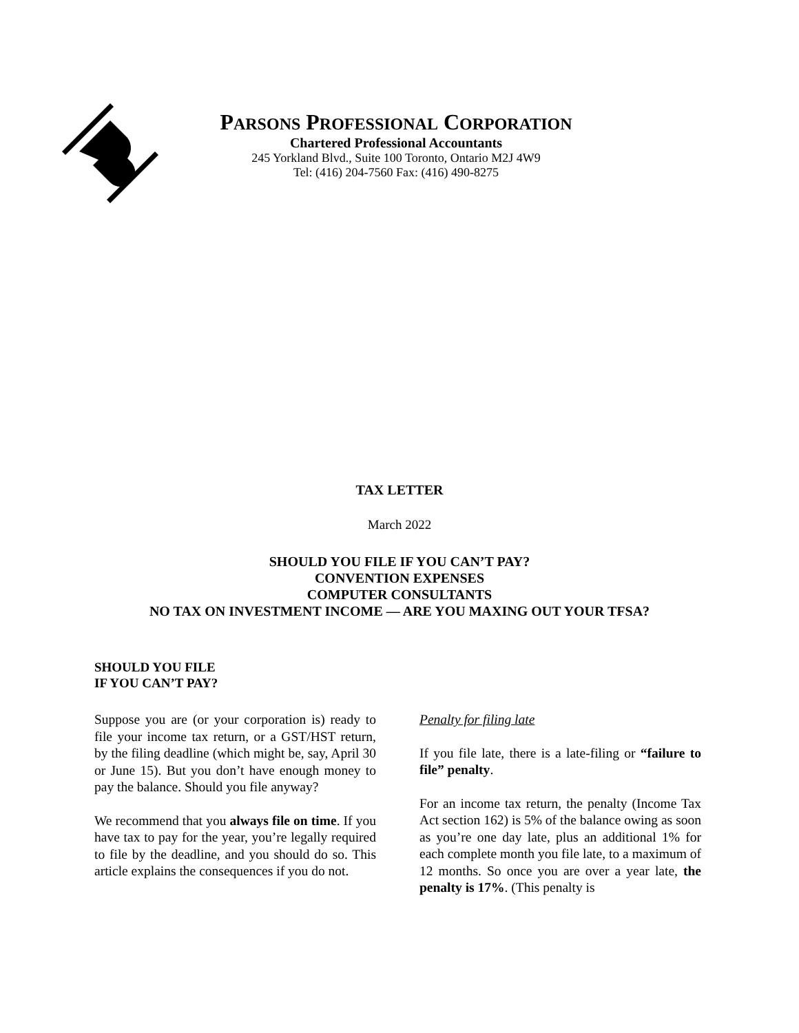PARSONS PROFESSIONAL CORPORATION
Chartered Professional Accountants
245 Yorkland Blvd., Suite 100 Toronto, Ontario M2J 4W9
Tel: (416) 204-7560 Fax: (416) 490-8275
TAX LETTER
March 2022
SHOULD YOU FILE IF YOU CAN’T PAY?
CONVENTION EXPENSES
COMPUTER CONSULTANTS
NO TAX ON INVESTMENT INCOME — ARE YOU MAXING OUT YOUR TFSA?
SHOULD YOU FILE
IF YOU CAN’T PAY?
Suppose you are (or your corporation is) ready to file your income tax return, or a GST/HST return, by the filing deadline (which might be, say, April 30 or June 15). But you don’t have enough money to pay the balance. Should you file anyway?
We recommend that you always file on time. If you have tax to pay for the year, you’re legally required to file by the deadline, and you should do so. This article explains the consequences if you do not.
Penalty for filing late
If you file late, there is a late-filing or “failure to file” penalty.
For an income tax return, the penalty (Income Tax Act section 162) is 5% of the balance owing as soon as you’re one day late, plus an additional 1% for each complete month you file late, to a maximum of 12 months. So once you are over a year late, the penalty is 17%. (This penalty is